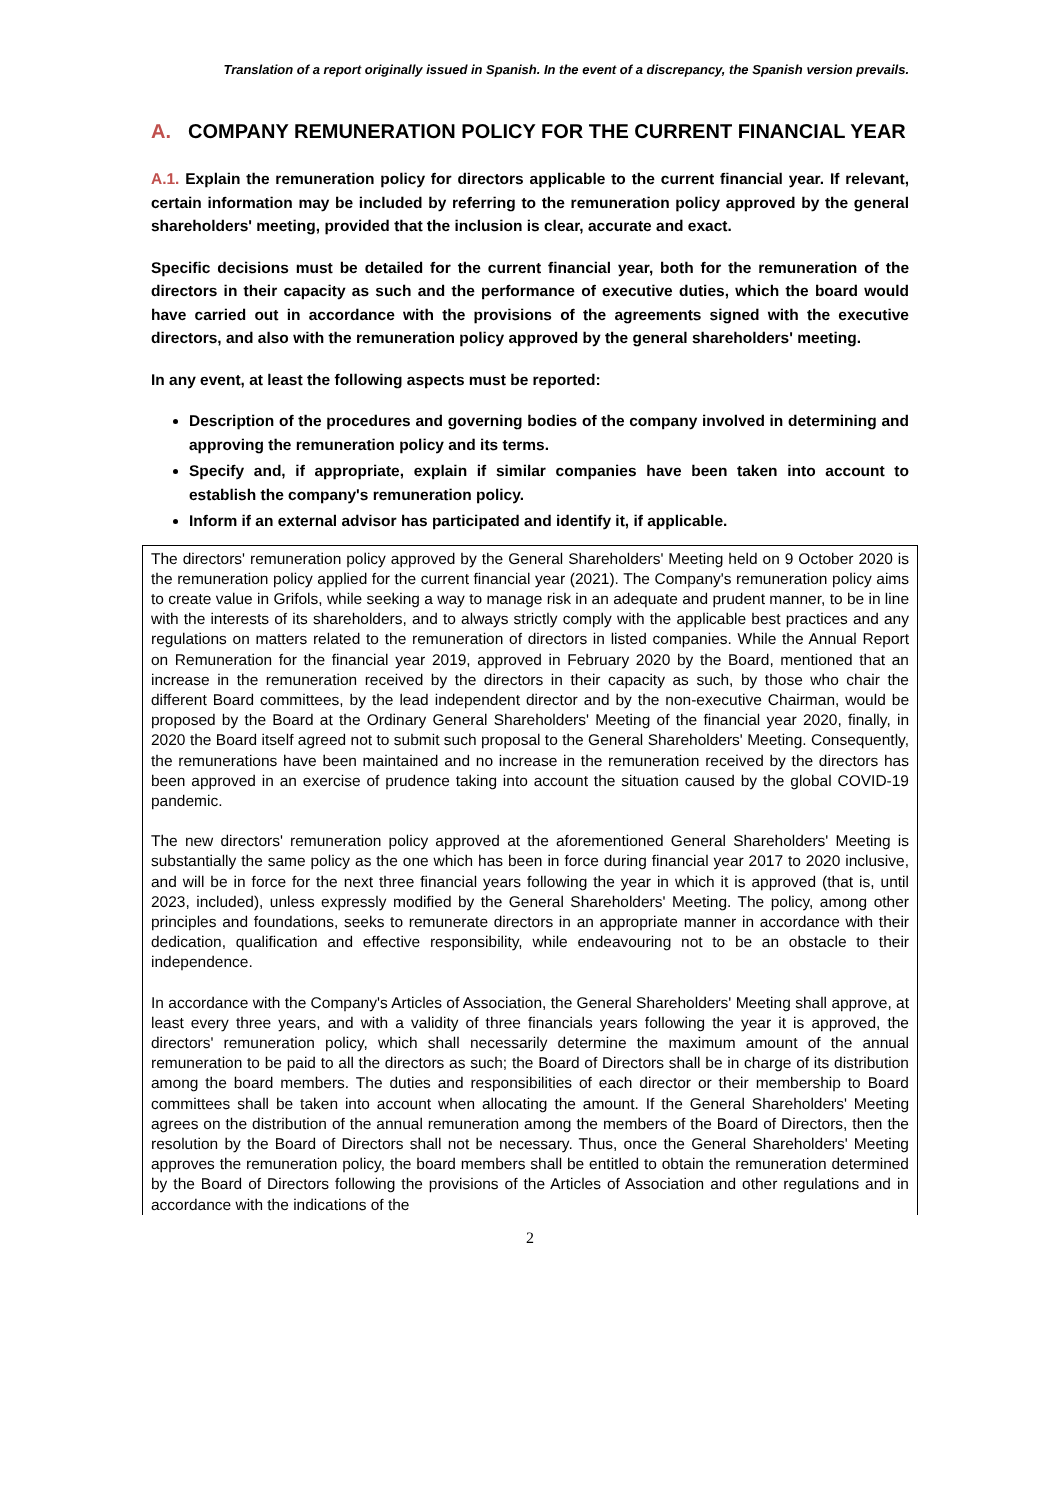Translation of a report originally issued in Spanish. In the event of a discrepancy, the Spanish version prevails.
A. COMPANY REMUNERATION POLICY FOR THE CURRENT FINANCIAL YEAR
A.1. Explain the remuneration policy for directors applicable to the current financial year. If relevant, certain information may be included by referring to the remuneration policy approved by the general shareholders' meeting, provided that the inclusion is clear, accurate and exact.
Specific decisions must be detailed for the current financial year, both for the remuneration of the directors in their capacity as such and the performance of executive duties, which the board would have carried out in accordance with the provisions of the agreements signed with the executive directors, and also with the remuneration policy approved by the general shareholders' meeting.
In any event, at least the following aspects must be reported:
Description of the procedures and governing bodies of the company involved in determining and approving the remuneration policy and its terms.
Specify and, if appropriate, explain if similar companies have been taken into account to establish the company's remuneration policy.
Inform if an external advisor has participated and identify it, if applicable.
The directors' remuneration policy approved by the General Shareholders' Meeting held on 9 October 2020 is the remuneration policy applied for the current financial year (2021). The Company's remuneration policy aims to create value in Grifols, while seeking a way to manage risk in an adequate and prudent manner, to be in line with the interests of its shareholders, and to always strictly comply with the applicable best practices and any regulations on matters related to the remuneration of directors in listed companies. While the Annual Report on Remuneration for the financial year 2019, approved in February 2020 by the Board, mentioned that an increase in the remuneration received by the directors in their capacity as such, by those who chair the different Board committees, by the lead independent director and by the non-executive Chairman, would be proposed by the Board at the Ordinary General Shareholders' Meeting of the financial year 2020, finally, in 2020 the Board itself agreed not to submit such proposal to the General Shareholders' Meeting. Consequently, the remunerations have been maintained and no increase in the remuneration received by the directors has been approved in an exercise of prudence taking into account the situation caused by the global COVID-19 pandemic.
The new directors' remuneration policy approved at the aforementioned General Shareholders' Meeting is substantially the same policy as the one which has been in force during financial year 2017 to 2020 inclusive, and will be in force for the next three financial years following the year in which it is approved (that is, until 2023, included), unless expressly modified by the General Shareholders' Meeting. The policy, among other principles and foundations, seeks to remunerate directors in an appropriate manner in accordance with their dedication, qualification and effective responsibility, while endeavouring not to be an obstacle to their independence.
In accordance with the Company's Articles of Association, the General Shareholders' Meeting shall approve, at least every three years, and with a validity of three financials years following the year it is approved, the directors' remuneration policy, which shall necessarily determine the maximum amount of the annual remuneration to be paid to all the directors as such; the Board of Directors shall be in charge of its distribution among the board members. The duties and responsibilities of each director or their membership to Board committees shall be taken into account when allocating the amount. If the General Shareholders' Meeting agrees on the distribution of the annual remuneration among the members of the Board of Directors, then the resolution by the Board of Directors shall not be necessary. Thus, once the General Shareholders' Meeting approves the remuneration policy, the board members shall be entitled to obtain the remuneration determined by the Board of Directors following the provisions of the Articles of Association and other regulations and in accordance with the indications of the
2